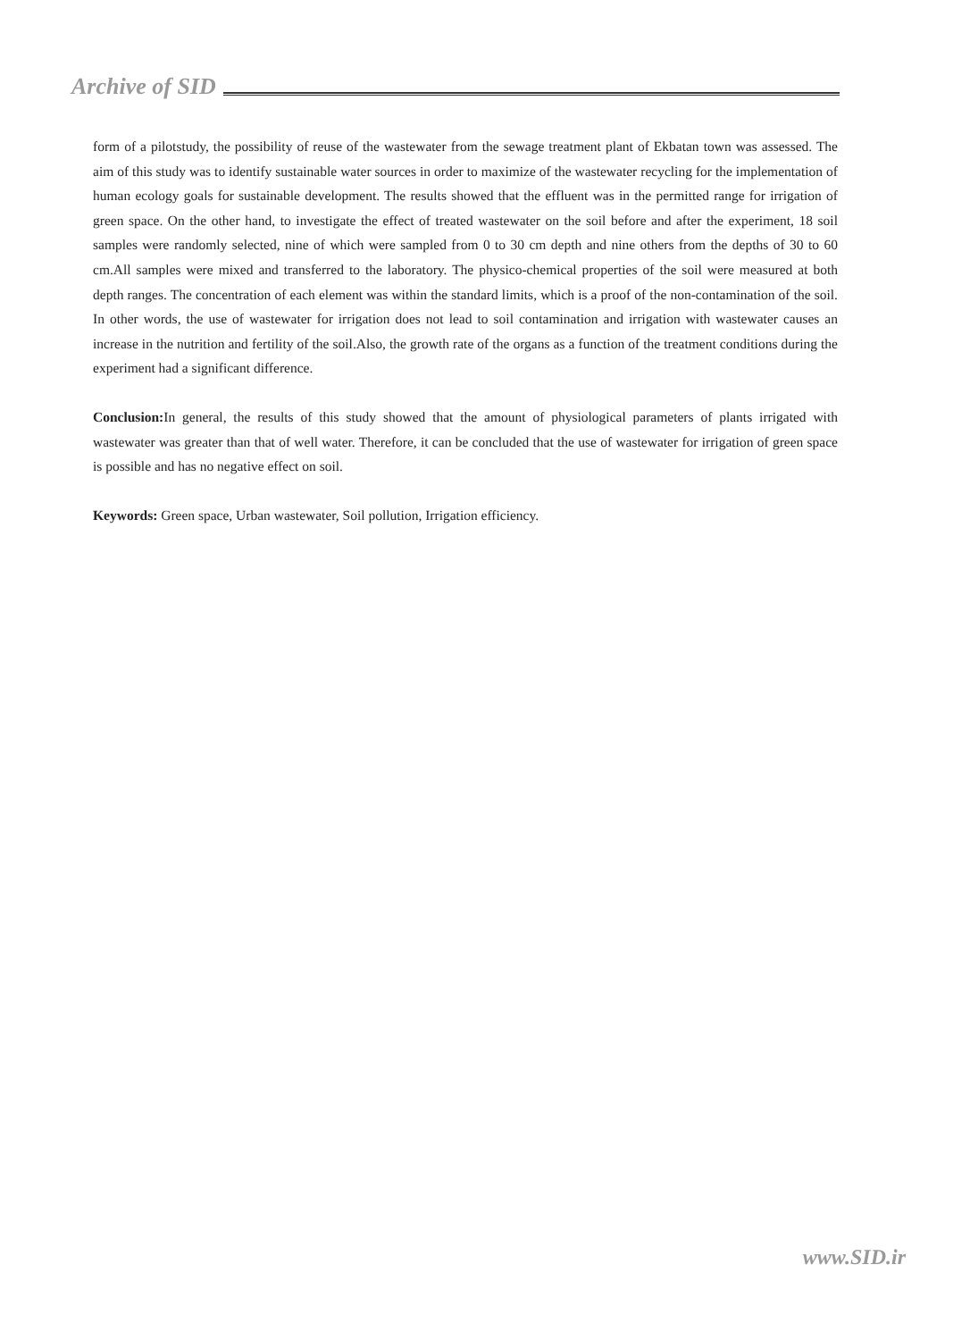Archive of SID
form of a pilotstudy, the possibility of reuse of the wastewater from the sewage treatment plant of Ekbatan town was assessed. The aim of this study was to identify sustainable water sources in order to maximize of the wastewater recycling for the implementation of human ecology goals for sustainable development. The results showed that the effluent was in the permitted range for irrigation of green space. On the other hand, to investigate the effect of treated wastewater on the soil before and after the experiment, 18 soil samples were randomly selected, nine of which were sampled from 0 to 30 cm depth and nine others from the depths of 30 to 60 cm.All samples were mixed and transferred to the laboratory. The physico-chemical properties of the soil were measured at both depth ranges. The concentration of each element was within the standard limits, which is a proof of the non-contamination of the soil. In other words, the use of wastewater for irrigation does not lead to soil contamination and irrigation with wastewater causes an increase in the nutrition and fertility of the soil.Also, the growth rate of the organs as a function of the treatment conditions during the experiment had a significant difference.
Conclusion: In general, the results of this study showed that the amount of physiological parameters of plants irrigated with wastewater was greater than that of well water. Therefore, it can be concluded that the use of wastewater for irrigation of green space is possible and has no negative effect on soil.
Keywords: Green space, Urban wastewater, Soil pollution, Irrigation efficiency.
www.SID.ir